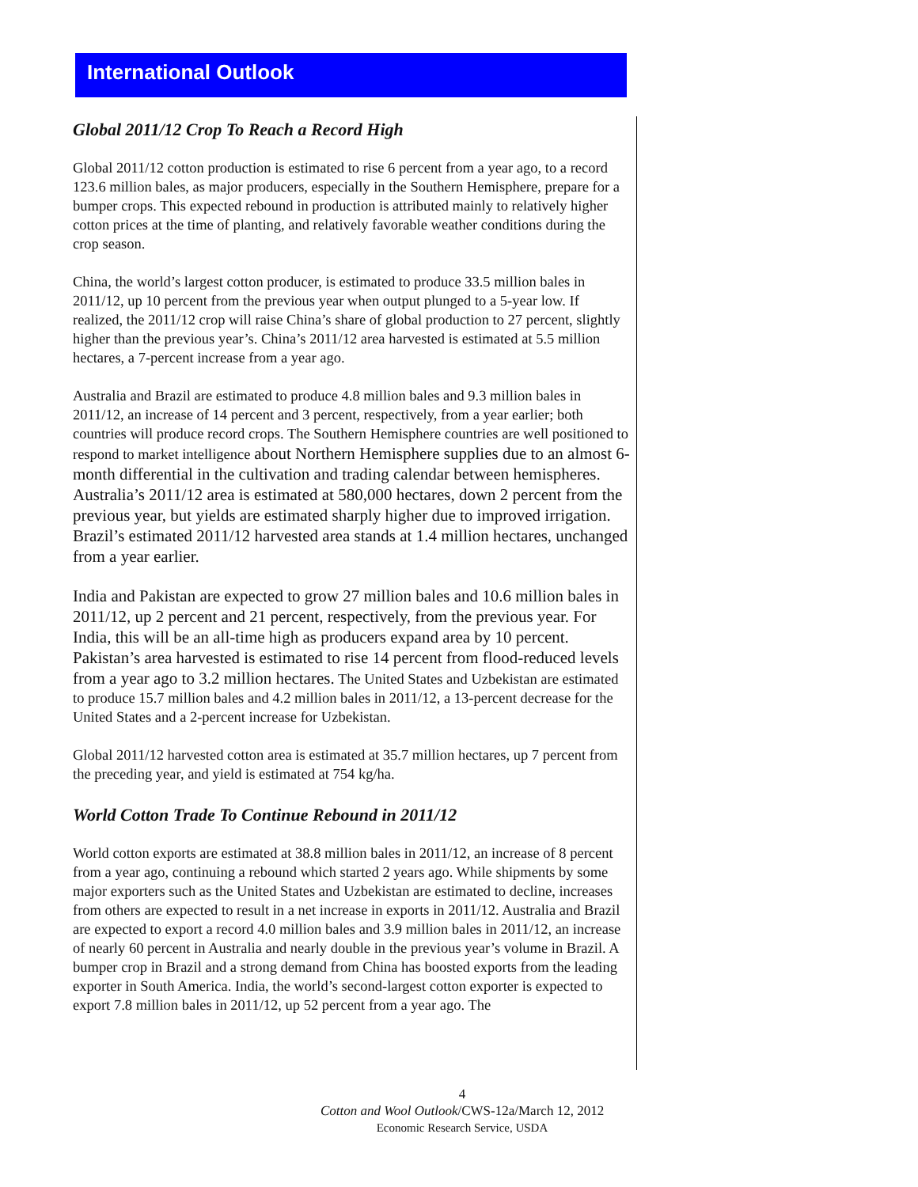International Outlook
Global 2011/12 Crop To Reach a Record High
Global 2011/12 cotton production is estimated to rise 6 percent from a year ago, to a record 123.6 million bales, as major producers, especially in the Southern Hemisphere, prepare for a bumper crops. This expected rebound in production is attributed mainly to relatively higher cotton prices at the time of planting, and relatively favorable weather conditions during the crop season.
China, the world’s largest cotton producer, is estimated to produce 33.5 million bales in 2011/12, up 10 percent from the previous year when output plunged to a 5-year low. If realized, the 2011/12 crop will raise China’s share of global production to 27 percent, slightly higher than the previous year’s. China’s 2011/12 area harvested is estimated at 5.5 million hectares, a 7-percent increase from a year ago.
Australia and Brazil are estimated to produce 4.8 million bales and 9.3 million bales in 2011/12, an increase of 14 percent and 3 percent, respectively, from a year earlier; both countries will produce record crops. The Southern Hemisphere countries are well positioned to respond to market intelligence about Northern Hemisphere supplies due to an almost 6-month differential in the cultivation and trading calendar between hemispheres. Australia’s 2011/12 area is estimated at 580,000 hectares, down 2 percent from the previous year, but yields are estimated sharply higher due to improved irrigation. Brazil’s estimated 2011/12 harvested area stands at 1.4 million hectares, unchanged from a year earlier.
India and Pakistan are expected to grow 27 million bales and 10.6 million bales in 2011/12, up 2 percent and 21 percent, respectively, from the previous year. For India, this will be an all-time high as producers expand area by 10 percent. Pakistan’s area harvested is estimated to rise 14 percent from flood-reduced levels from a year ago to 3.2 million hectares. The United States and Uzbekistan are estimated to produce 15.7 million bales and 4.2 million bales in 2011/12, a 13-percent decrease for the United States and a 2-percent increase for Uzbekistan.
Global 2011/12 harvested cotton area is estimated at 35.7 million hectares, up 7 percent from the preceding year, and yield is estimated at 754 kg/ha.
World Cotton Trade To Continue Rebound in 2011/12
World cotton exports are estimated at 38.8 million bales in 2011/12, an increase of 8 percent from a year ago, continuing a rebound which started 2 years ago. While shipments by some major exporters such as the United States and Uzbekistan are estimated to decline, increases from others are expected to result in a net increase in exports in 2011/12. Australia and Brazil are expected to export a record 4.0 million bales and 3.9 million bales in 2011/12, an increase of nearly 60 percent in Australia and nearly double in the previous year’s volume in Brazil. A bumper crop in Brazil and a strong demand from China has boosted exports from the leading exporter in South America. India, the world’s second-largest cotton exporter is expected to export 7.8 million bales in 2011/12, up 52 percent from a year ago. The
4
Cotton and Wool Outlook/CWS-12a/March 12, 2012
Economic Research Service, USDA